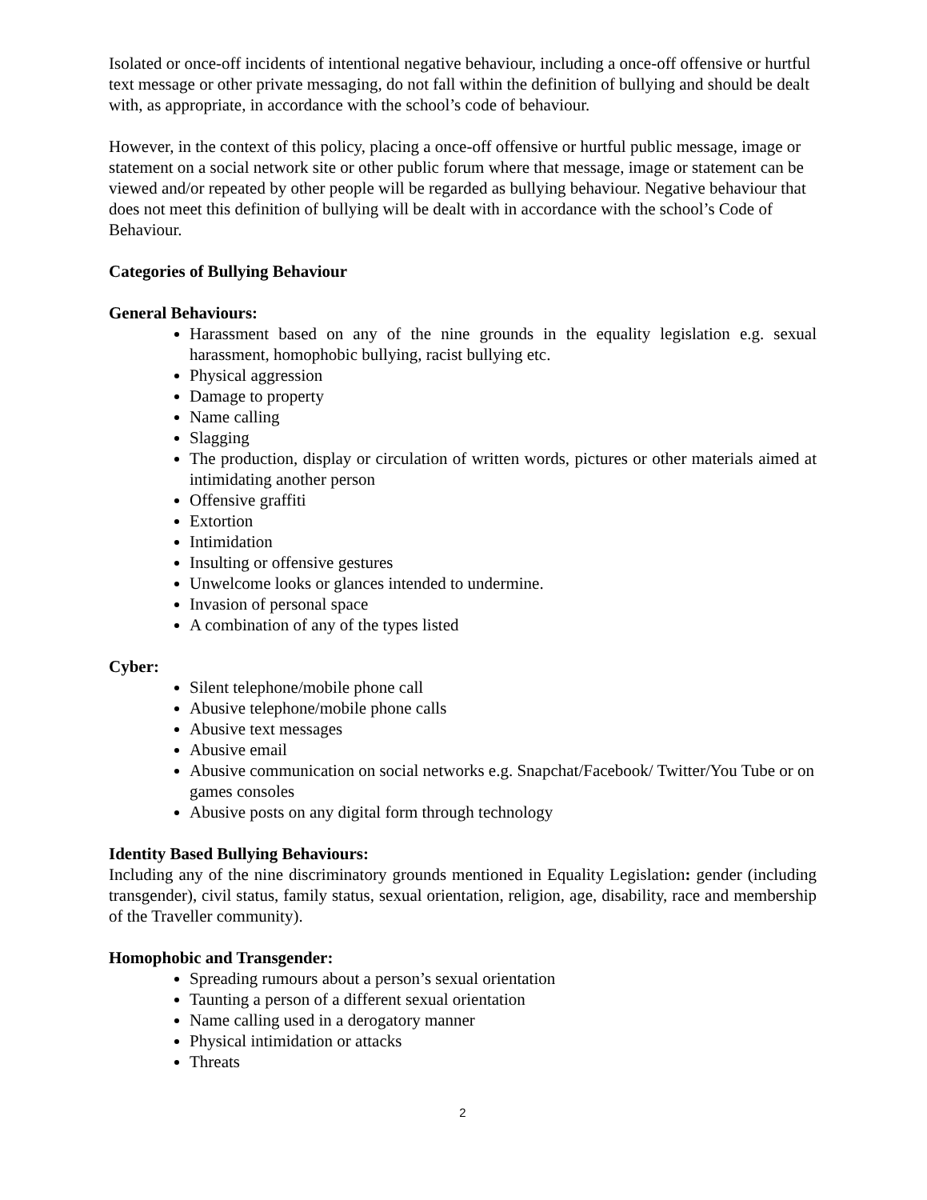Isolated or once-off incidents of intentional negative behaviour, including a once-off offensive or hurtful text message or other private messaging, do not fall within the definition of bullying and should be dealt with, as appropriate, in accordance with the school’s code of behaviour.
However, in the context of this policy, placing a once-off offensive or hurtful public message, image or statement on a social network site or other public forum where that message, image or statement can be viewed and/or repeated by other people will be regarded as bullying behaviour. Negative behaviour that does not meet this definition of bullying will be dealt with in accordance with the school’s Code of Behaviour.
Categories of Bullying Behaviour
General Behaviours:
Harassment based on any of the nine grounds in the equality legislation e.g. sexual harassment, homophobic bullying, racist bullying etc.
Physical aggression
Damage to property
Name calling
Slagging
The production, display or circulation of written words, pictures or other materials aimed at intimidating another person
Offensive graffiti
Extortion
Intimidation
Insulting or offensive gestures
Unwelcome looks or glances intended to undermine.
Invasion of personal space
A combination of any of the types listed
Cyber:
Silent telephone/mobile phone call
Abusive telephone/mobile phone calls
Abusive text messages
Abusive email
Abusive communication on social networks e.g. Snapchat/Facebook/ Twitter/You Tube or on games consoles
Abusive posts on any digital form through technology
Identity Based Bullying Behaviours:
Including any of the nine discriminatory grounds mentioned in Equality Legislation: gender (including transgender), civil status, family status, sexual orientation, religion, age, disability, race and membership of the Traveller community).
Homophobic and Transgender:
Spreading rumours about a person’s sexual orientation
Taunting a person of a different sexual orientation
Name calling used in a derogatory manner
Physical intimidation or attacks
Threats
2